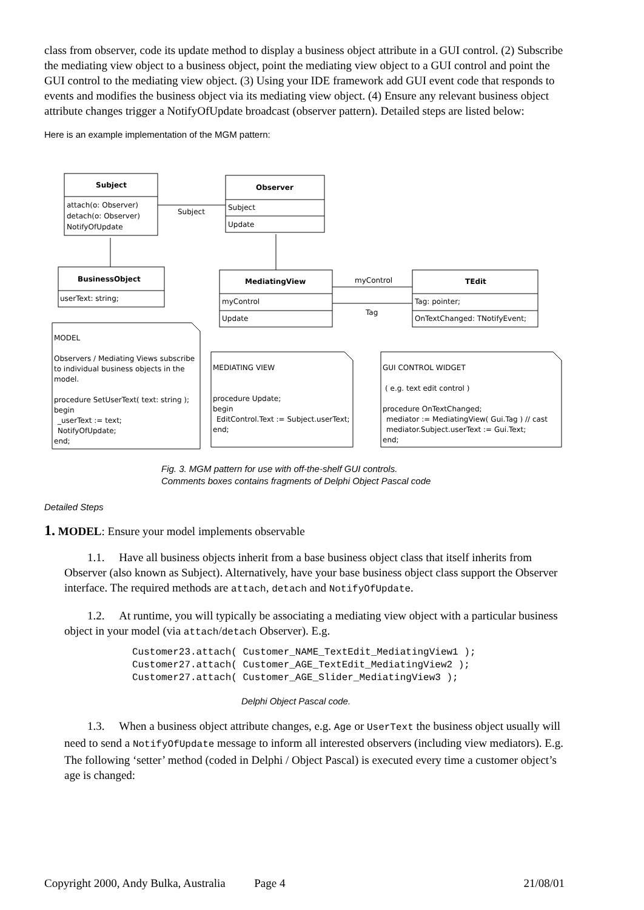class from observer, code its update method to display a business object attribute in a GUI control. (2) Subscribe the mediating view object to a business object, point the mediating view object to a GUI control and point the GUI control to the mediating view object. (3) Using your IDE framework add GUI event code that responds to events and modifies the business object via its mediating view object. (4) Ensure any relevant business object attribute changes trigger a NotifyOfUpdate broadcast (observer pattern). Detailed steps are listed below:
Here is an example implementation of the MGM pattern:
Subject
attach(o: Observer)
detach(o: Observer)
NotifyOfUpdate
Subject
Observer
Subject
Update
BusinessObject
userText: string;
MediatingView
myControl
Update
myControl
Tag
TEdit
Tag: pointer;
OnTextChanged: TNotifyEvent;
MODEL
Observers / Mediating Views subscribe
to individual business objects in the
model.
procedure SetUserText( text: string );
begin
_userText := text;
NotifyOfUpdate;
end;
MEDIATING VIEW
procedure Update;
begin
EditControl.Text := Subject.userText;
end;
GUI CONTROL WIDGET
( e.g. text edit control )
procedure OnTextChanged;
mediator := MediatingView( Gui.Tag ) // cast
mediator.Subject.userText := Gui.Text;
end;
Fig. 3. MGM pattern for use with off-the-shelf GUI controls.
Comments boxes contains fragments of Delphi Object Pascal code
Detailed Steps
1. MODEL: Ensure your model implements observable
1.1. Have all business objects inherit from a base business object class that itself inherits from Observer (also known as Subject). Alternatively, have your base business object class support the Observer interface. The required methods are attach, detach and NotifyOfUpdate.
1.2. At runtime, you will typically be associating a mediating view object with a particular business object in your model (via attach/detach Observer). E.g.
Customer23.attach( Customer_NAME_TextEdit_MediatingView1 );
Customer27.attach( Customer_AGE_TextEdit_MediatingView2 );
Customer27.attach( Customer_AGE_Slider_MediatingView3 );
Delphi Object Pascal code.
1.3. When a business object attribute changes, e.g. Age or UserText the business object usually will need to send a NotifyOfUpdate message to inform all interested observers (including view mediators). E.g. The following ‘setter’ method (coded in Delphi / Object Pascal) is executed every time a customer object’s age is changed:
Copyright 2000, Andy Bulka, Australia Page 4 21/08/01